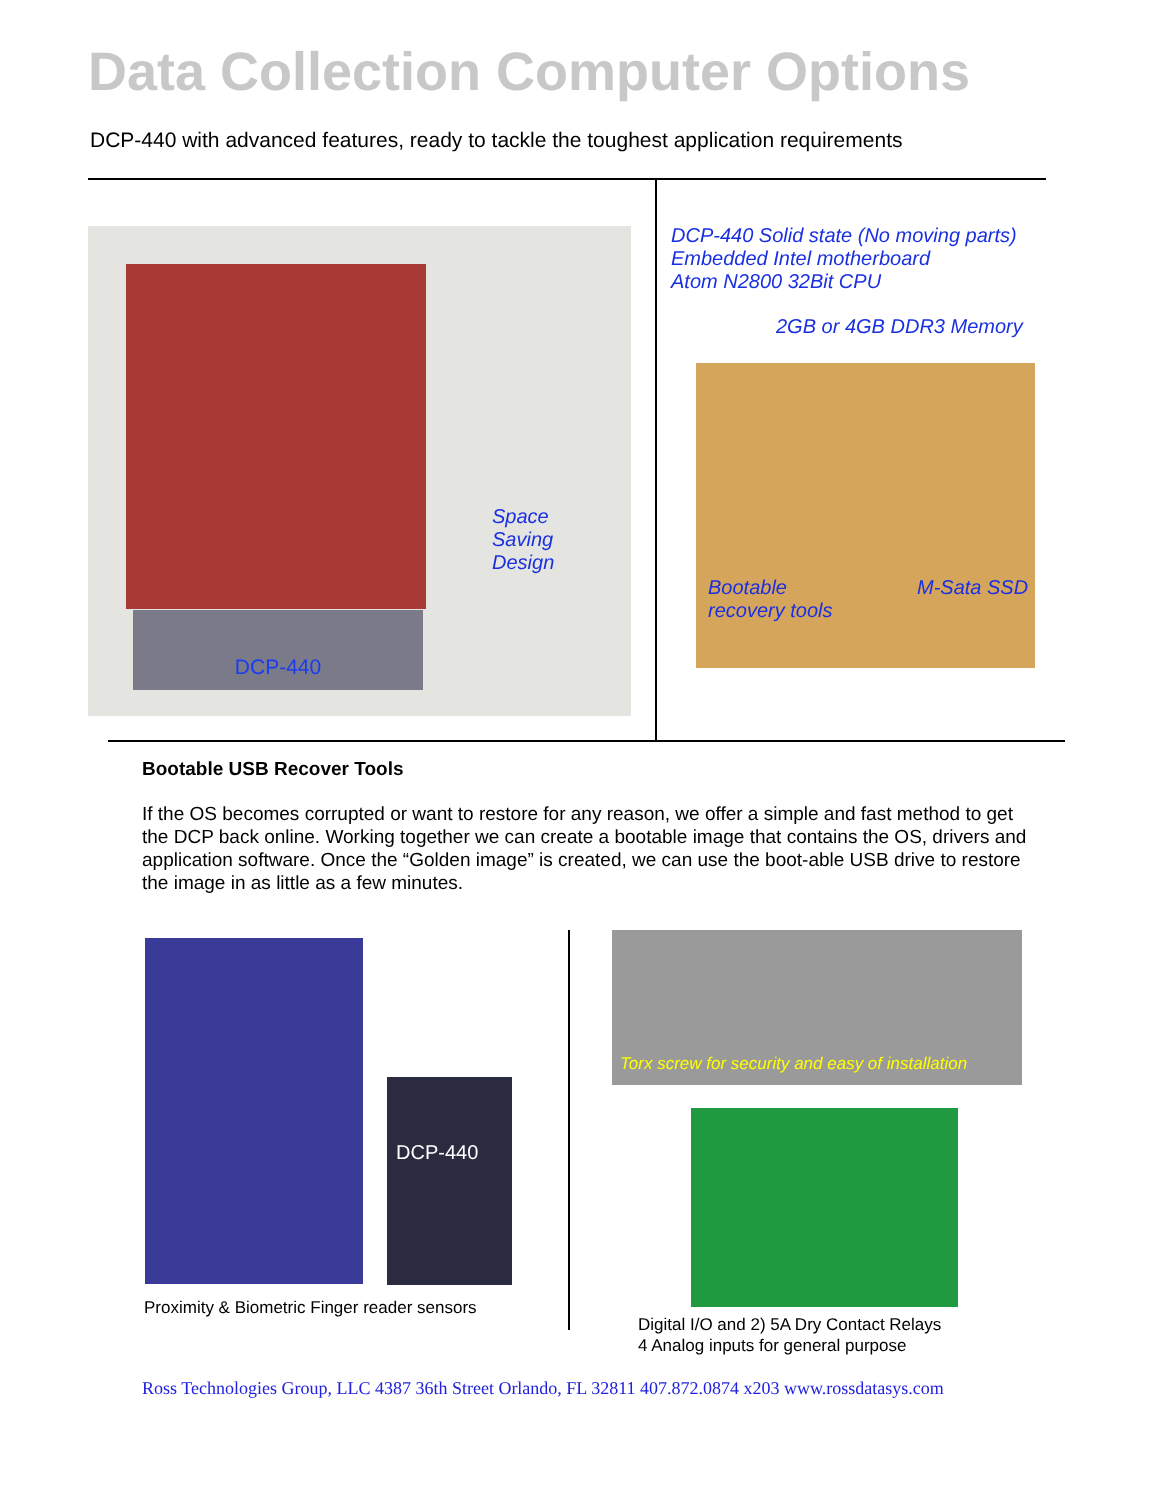Data Collection Computer Options
DCP-440 with advanced features, ready to tackle the toughest application requirements
DCP-440
Space
Saving
Design
DCP-440 Solid state (No moving parts)
Embedded Intel motherboard
Atom N2800 32Bit CPU
2GB or 4GB DDR3 Memory
Bootable
recovery tools
M-Sata SSD
Bootable USB Recover Tools
If the OS becomes corrupted or want to restore for any reason, we offer a simple and fast method to get the DCP back online. Working together we can create a bootable image that contains the OS, drivers and application software. Once the “Golden image” is created, we can use the boot-able USB drive to restore the image in as little as a few minutes.
DCP-440
Proximity & Biometric Finger reader sensors
Torx screw for security and easy of installation
Digital I/O and 2) 5A Dry Contact Relays
4 Analog inputs for general purpose
Ross Technologies Group, LLC 4387 36th Street Orlando, FL 32811 407.872.0874 x203 www.rossdatasys.com